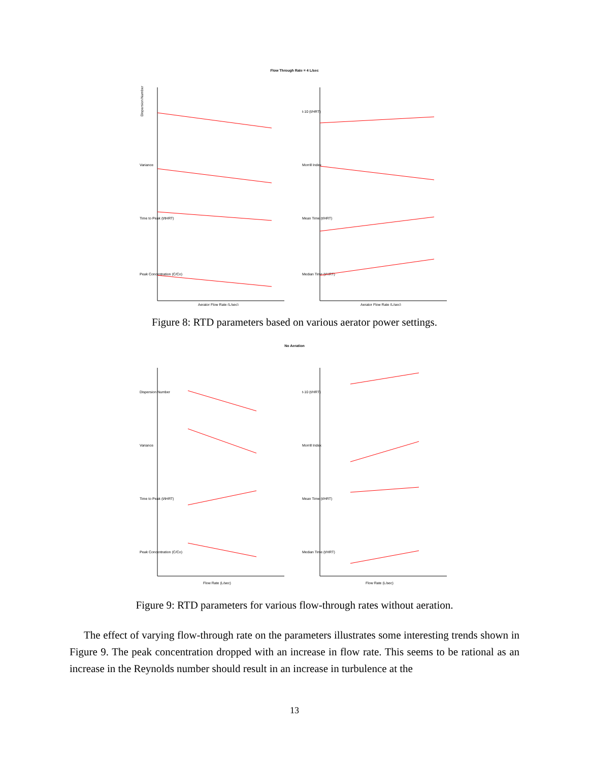Flow Through Rate = 4 L/sec
Dispersion Number
Variance
Time to Peak (t/tHRT)
Peak Concentration (C/Co)
Aerator Flow Rate (L/sec)
t-10 (t/HRT)
Morrill Index
Mean Time (t/HRT)
Median Time (t/HRT)
Aerator Flow Rate (L/sec)
Figure 8: RTD parameters based on various aerator power settings.
No Aeration
Dispersion Number
Variance
Time to Peak (t/tHRT)
Peak Concentration (C/Co)
Flow Rate (L/sec)
t-10 (t/HRT)
Morrill Index
Mean Time (t/HRT)
Median Time (t/HRT)
Flow Rate (L/sec)
Figure 9: RTD parameters for various flow-through rates without aeration.
The effect of varying flow-through rate on the parameters illustrates some interesting trends shown in Figure 9. The peak concentration dropped with an increase in flow rate. This seems to be rational as an increase in the Reynolds number should result in an increase in turbulence at the
13